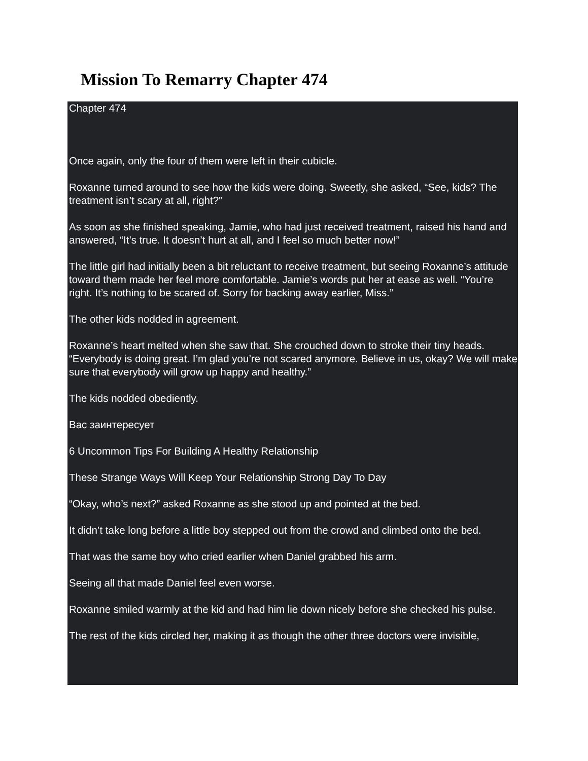Mission To Remarry Chapter 474
Chapter 474
Once again, only the four of them were left in their cubicle.
Roxanne turned around to see how the kids were doing. Sweetly, she asked, “See, kids? The treatment isn’t scary at all, right?”
As soon as she finished speaking, Jamie, who had just received treatment, raised his hand and answered, “It’s true. It doesn’t hurt at all, and I feel so much better now!”
The little girl had initially been a bit reluctant to receive treatment, but seeing Roxanne’s attitude toward them made her feel more comfortable. Jamie’s words put her at ease as well. “You’re right. It’s nothing to be scared of. Sorry for backing away earlier, Miss.”
The other kids nodded in agreement.
Roxanne’s heart melted when she saw that. She crouched down to stroke their tiny heads. “Everybody is doing great. I’m glad you’re not scared anymore. Believe in us, okay? We will make sure that everybody will grow up happy and healthy.”
The kids nodded obediently.
Вас заинтересует
6 Uncommon Tips For Building A Healthy Relationship
These Strange Ways Will Keep Your Relationship Strong Day To Day
“Okay, who’s next?” asked Roxanne as she stood up and pointed at the bed.
It didn’t take long before a little boy stepped out from the crowd and climbed onto the bed.
That was the same boy who cried earlier when Daniel grabbed his arm.
Seeing all that made Daniel feel even worse.
Roxanne smiled warmly at the kid and had him lie down nicely before she checked his pulse.
The rest of the kids circled her, making it as though the other three doctors were invisible,